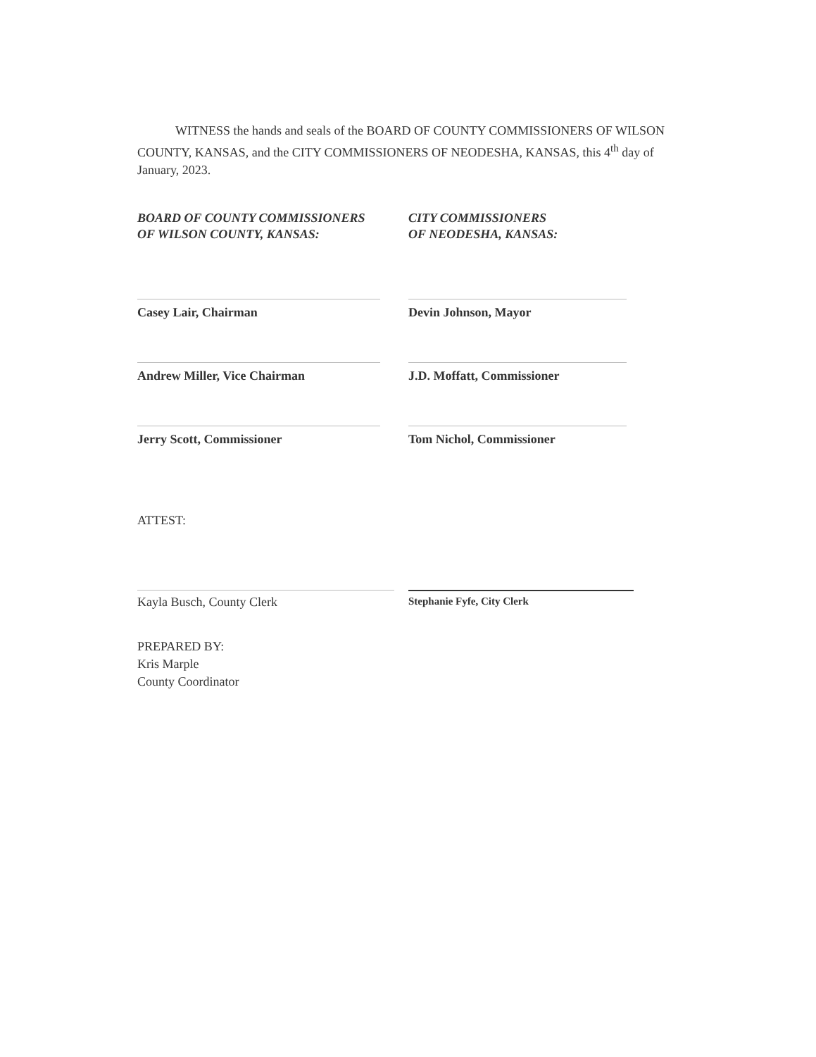WITNESS the hands and seals of the BOARD OF COUNTY COMMISSIONERS OF WILSON COUNTY, KANSAS, and the CITY COMMISSIONERS OF NEODESHA, KANSAS, this 4<sup>th</sup> day of January, 2023.
BOARD OF COUNTY COMMISSIONERS
OF WILSON COUNTY, KANSAS:
Casey Lair, Chairman
CITY COMMISSIONERS
OF NEODESHA, KANSAS:
Devin Johnson, Mayor
Andrew Miller, Vice Chairman
J.D. Moffatt, Commissioner
Jerry Scott, Commissioner
Tom Nichol, Commissioner
ATTEST:
Kayla Busch, County Clerk
Stephanie Fyfe, City Clerk
PREPARED BY:
Kris Marple
County Coordinator